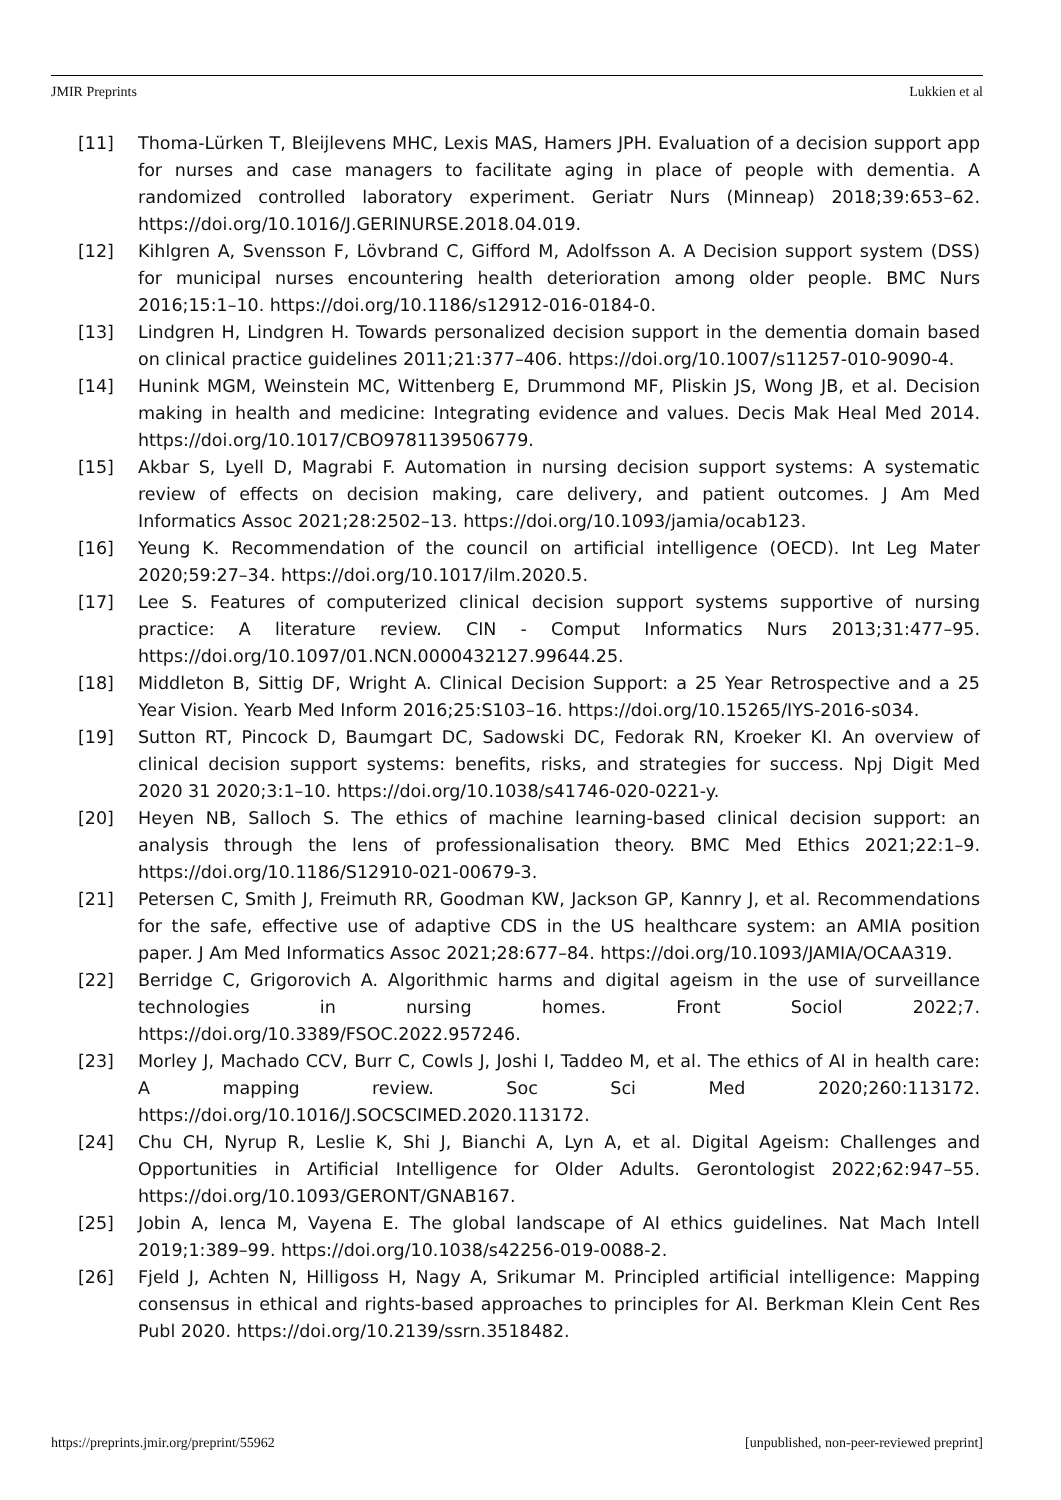JMIR Preprints Lukkien et al
[11] Thoma-Lürken T, Bleijlevens MHC, Lexis MAS, Hamers JPH. Evaluation of a decision support app for nurses and case managers to facilitate aging in place of people with dementia. A randomized controlled laboratory experiment. Geriatr Nurs (Minneap) 2018;39:653–62. https://doi.org/10.1016/J.GERINURSE.2018.04.019.
[12] Kihlgren A, Svensson F, Lövbrand C, Gifford M, Adolfsson A. A Decision support system (DSS) for municipal nurses encountering health deterioration among older people. BMC Nurs 2016;15:1–10. https://doi.org/10.1186/s12912-016-0184-0.
[13] Lindgren H, Lindgren H. Towards personalized decision support in the dementia domain based on clinical practice guidelines 2011;21:377–406. https://doi.org/10.1007/s11257-010-9090-4.
[14] Hunink MGM, Weinstein MC, Wittenberg E, Drummond MF, Pliskin JS, Wong JB, et al. Decision making in health and medicine: Integrating evidence and values. Decis Mak Heal Med 2014. https://doi.org/10.1017/CBO9781139506779.
[15] Akbar S, Lyell D, Magrabi F. Automation in nursing decision support systems: A systematic review of effects on decision making, care delivery, and patient outcomes. J Am Med Informatics Assoc 2021;28:2502–13. https://doi.org/10.1093/jamia/ocab123.
[16] Yeung K. Recommendation of the council on artificial intelligence (OECD). Int Leg Mater 2020;59:27–34. https://doi.org/10.1017/ilm.2020.5.
[17] Lee S. Features of computerized clinical decision support systems supportive of nursing practice: A literature review. CIN - Comput Informatics Nurs 2013;31:477–95. https://doi.org/10.1097/01.NCN.0000432127.99644.25.
[18] Middleton B, Sittig DF, Wright A. Clinical Decision Support: a 25 Year Retrospective and a 25 Year Vision. Yearb Med Inform 2016;25:S103–16. https://doi.org/10.15265/IYS-2016-s034.
[19] Sutton RT, Pincock D, Baumgart DC, Sadowski DC, Fedorak RN, Kroeker KI. An overview of clinical decision support systems: benefits, risks, and strategies for success. Npj Digit Med 2020 31 2020;3:1–10. https://doi.org/10.1038/s41746-020-0221-y.
[20] Heyen NB, Salloch S. The ethics of machine learning-based clinical decision support: an analysis through the lens of professionalisation theory. BMC Med Ethics 2021;22:1–9. https://doi.org/10.1186/S12910-021-00679-3.
[21] Petersen C, Smith J, Freimuth RR, Goodman KW, Jackson GP, Kannry J, et al. Recommendations for the safe, effective use of adaptive CDS in the US healthcare system: an AMIA position paper. J Am Med Informatics Assoc 2021;28:677–84. https://doi.org/10.1093/JAMIA/OCAA319.
[22] Berridge C, Grigorovich A. Algorithmic harms and digital ageism in the use of surveillance technologies in nursing homes. Front Sociol 2022;7. https://doi.org/10.3389/FSOC.2022.957246.
[23] Morley J, Machado CCV, Burr C, Cowls J, Joshi I, Taddeo M, et al. The ethics of AI in health care: A mapping review. Soc Sci Med 2020;260:113172. https://doi.org/10.1016/J.SOCSCIMED.2020.113172.
[24] Chu CH, Nyrup R, Leslie K, Shi J, Bianchi A, Lyn A, et al. Digital Ageism: Challenges and Opportunities in Artificial Intelligence for Older Adults. Gerontologist 2022;62:947–55. https://doi.org/10.1093/GERONT/GNAB167.
[25] Jobin A, Ienca M, Vayena E. The global landscape of AI ethics guidelines. Nat Mach Intell 2019;1:389–99. https://doi.org/10.1038/s42256-019-0088-2.
[26] Fjeld J, Achten N, Hilligoss H, Nagy A, Srikumar M. Principled artificial intelligence: Mapping consensus in ethical and rights-based approaches to principles for AI. Berkman Klein Cent Res Publ 2020. https://doi.org/10.2139/ssrn.3518482.
https://preprints.jmir.org/preprint/55962 [unpublished, non-peer-reviewed preprint]